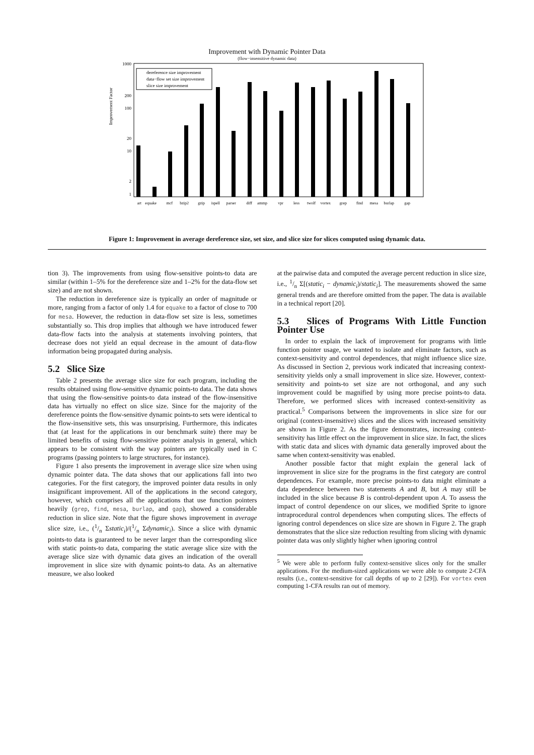Improvement with Dynamic Pointer Data
(flow−insensitive dynamic data)
Improvement Factor
1000
200
100
20
10
2
1
dereference size improvement
data−flow set size improvement
slice size improvement
art
equake
mcf
bzip2
gzip
ispell
parser
diff
ammp
vpr
less
twolf
vortex
grep
find
mesa
burlap
gap
Figure 1: Improvement in average dereference size, set size, and slice size for slices computed using dynamic data.
tion 3). The improvements from using flow-sensitive points-to data are similar (within 1–5% for the dereference size and 1–2% for the data-flow set size) and are not shown.
The reduction in dereference size is typically an order of magnitude or more, ranging from a factor of only 1.4 for equake to a factor of close to 700 for mesa. However, the reduction in data-flow set size is less, sometimes substantially so. This drop implies that although we have introduced fewer data-flow facts into the analysis at statements involving pointers, that decrease does not yield an equal decrease in the amount of data-flow information being propagated during analysis.
5.2 Slice Size
Table 2 presents the average slice size for each program, including the results obtained using flow-sensitive dynamic points-to data. The data shows that using the flow-sensitive points-to data instead of the flow-insensitive data has virtually no effect on slice size. Since for the majority of the dereference points the flow-sensitive dynamic points-to sets were identical to the flow-insensitive sets, this was unsurprising. Furthermore, this indicates that (at least for the applications in our benchmark suite) there may be limited benefits of using flow-sensitive pointer analysis in general, which appears to be consistent with the way pointers are typically used in C programs (passing pointers to large structures, for instance).
Figure 1 also presents the improvement in average slice size when using dynamic pointer data. The data shows that our applications fall into two categories. For the first category, the improved pointer data results in only insignificant improvement. All of the applications in the second category, however, which comprises all the applications that use function pointers heavily (grep, find, mesa, burlap, and gap), showed a considerable reduction in slice size. Note that the figure shows improvement in average slice size, i.e., (1/n Σstatic<sub>i</sub>)/(1/n Σdynamic<sub>i</sub>). Since a slice with dynamic points-to data is guaranteed to be never larger than the corresponding slice with static points-to data, comparing the static average slice size with the average slice size with dynamic data gives an indication of the overall improvement in slice size with dynamic points-to data. As an alternative measure, we also looked
at the pairwise data and computed the average percent reduction in slice size, i.e., 1/n Σ[(static<sub>i</sub> − dynamic<sub>i</sub>)/static<sub>i</sub>]. The measurements showed the same general trends and are therefore omitted from the paper. The data is available in a technical report [20].
5.3 Slices of Programs With Little Function Pointer Use
In order to explain the lack of improvement for programs with little function pointer usage, we wanted to isolate and eliminate factors, such as context-sensitivity and control dependences, that might influence slice size. As discussed in Section 2, previous work indicated that increasing context-sensitivity yields only a small improvement in slice size. However, context-sensitivity and points-to set size are not orthogonal, and any such improvement could be magnified by using more precise points-to data. Therefore, we performed slices with increased context-sensitivity as practical.<sup>5</sup> Comparisons between the improvements in slice size for our original (context-insensitive) slices and the slices with increased sensitivity are shown in Figure 2. As the figure demonstrates, increasing context-sensitivity has little effect on the improvement in slice size. In fact, the slices with static data and slices with dynamic data generally improved about the same when context-sensitivity was enabled.
Another possible factor that might explain the general lack of improvement in slice size for the programs in the first category are control dependences. For example, more precise points-to data might eliminate a data dependence between two statements A and B, but A may still be included in the slice because B is control-dependent upon A. To assess the impact of control dependence on our slices, we modified Sprite to ignore intraprocedural control dependences when computing slices. The effects of ignoring control dependences on slice size are shown in Figure 2. The graph demonstrates that the slice size reduction resulting from slicing with dynamic pointer data was only slightly higher when ignoring control
<sup>5</sup> We were able to perform fully context-sensitive slices only for the smaller applications. For the medium-sized applications we were able to compute 2-CFA results (i.e., context-sensitive for call depths of up to 2 [29]). For vortex even computing 1-CFA results ran out of memory.